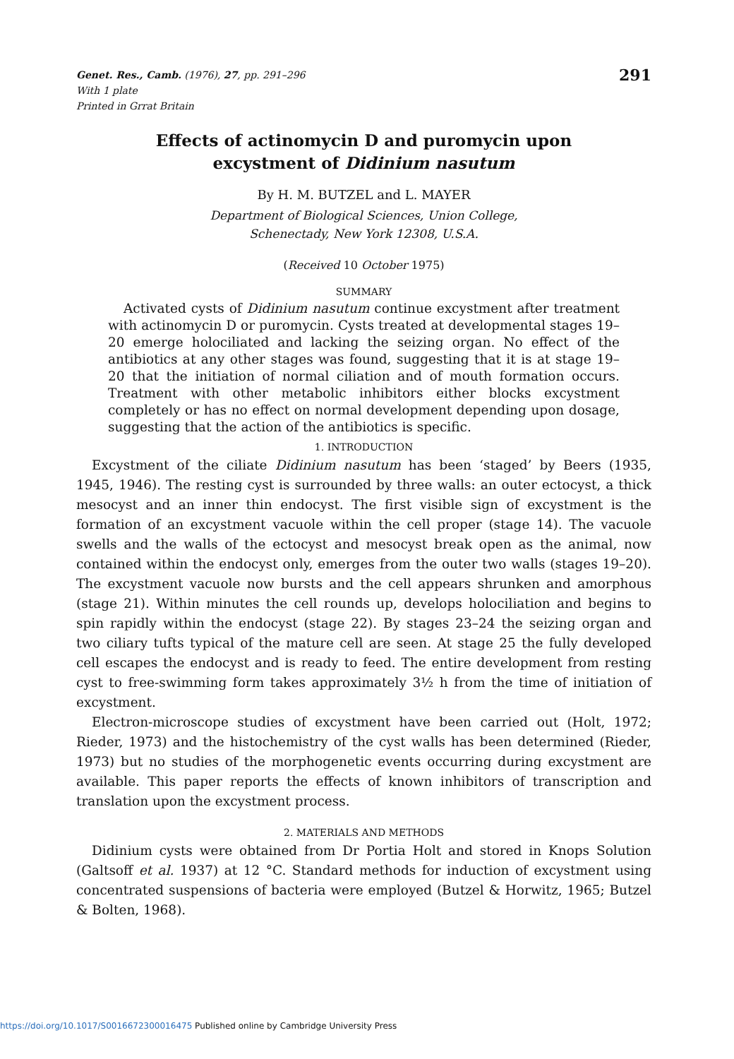Genet. Res., Camb. (1976), 27, pp. 291–296
With 1 plate
Printed in Grrat Britain
291
Effects of actinomycin D and puromycin upon
excystment of Didinium nasutum
By H. M. BUTZEL and L. MAYER
Department of Biological Sciences, Union College,
Schenectady, New York 12308, U.S.A.
(Received 10 October 1975)
SUMMARY
Activated cysts of Didinium nasutum continue excystment after treatment with actinomycin D or puromycin. Cysts treated at developmental stages 19–20 emerge holociliated and lacking the seizing organ. No effect of the antibiotics at any other stages was found, suggesting that it is at stage 19–20 that the initiation of normal ciliation and of mouth formation occurs. Treatment with other metabolic inhibitors either blocks excystment completely or has no effect on normal development depending upon dosage, suggesting that the action of the antibiotics is specific.
1. INTRODUCTION
Excystment of the ciliate Didinium nasutum has been ‘staged’ by Beers (1935, 1945, 1946). The resting cyst is surrounded by three walls: an outer ectocyst, a thick mesocyst and an inner thin endocyst. The first visible sign of excystment is the formation of an excystment vacuole within the cell proper (stage 14). The vacuole swells and the walls of the ectocyst and mesocyst break open as the animal, now contained within the endocyst only, emerges from the outer two walls (stages 19–20). The excystment vacuole now bursts and the cell appears shrunken and amorphous (stage 21). Within minutes the cell rounds up, develops holociliation and begins to spin rapidly within the endocyst (stage 22). By stages 23–24 the seizing organ and two ciliary tufts typical of the mature cell are seen. At stage 25 the fully developed cell escapes the endocyst and is ready to feed. The entire development from resting cyst to free-swimming form takes approximately 3½ h from the time of initiation of excystment.
Electron-microscope studies of excystment have been carried out (Holt, 1972; Rieder, 1973) and the histochemistry of the cyst walls has been determined (Rieder, 1973) but no studies of the morphogenetic events occurring during excystment are available. This paper reports the effects of known inhibitors of transcription and translation upon the excystment process.
2. MATERIALS AND METHODS
Didinium cysts were obtained from Dr Portia Holt and stored in Knops Solution (Galtsoff et al. 1937) at 12 °C. Standard methods for induction of excystment using concentrated suspensions of bacteria were employed (Butzel & Horwitz, 1965; Butzel & Bolten, 1968).
https://doi.org/10.1017/S0016672300016475 Published online by Cambridge University Press